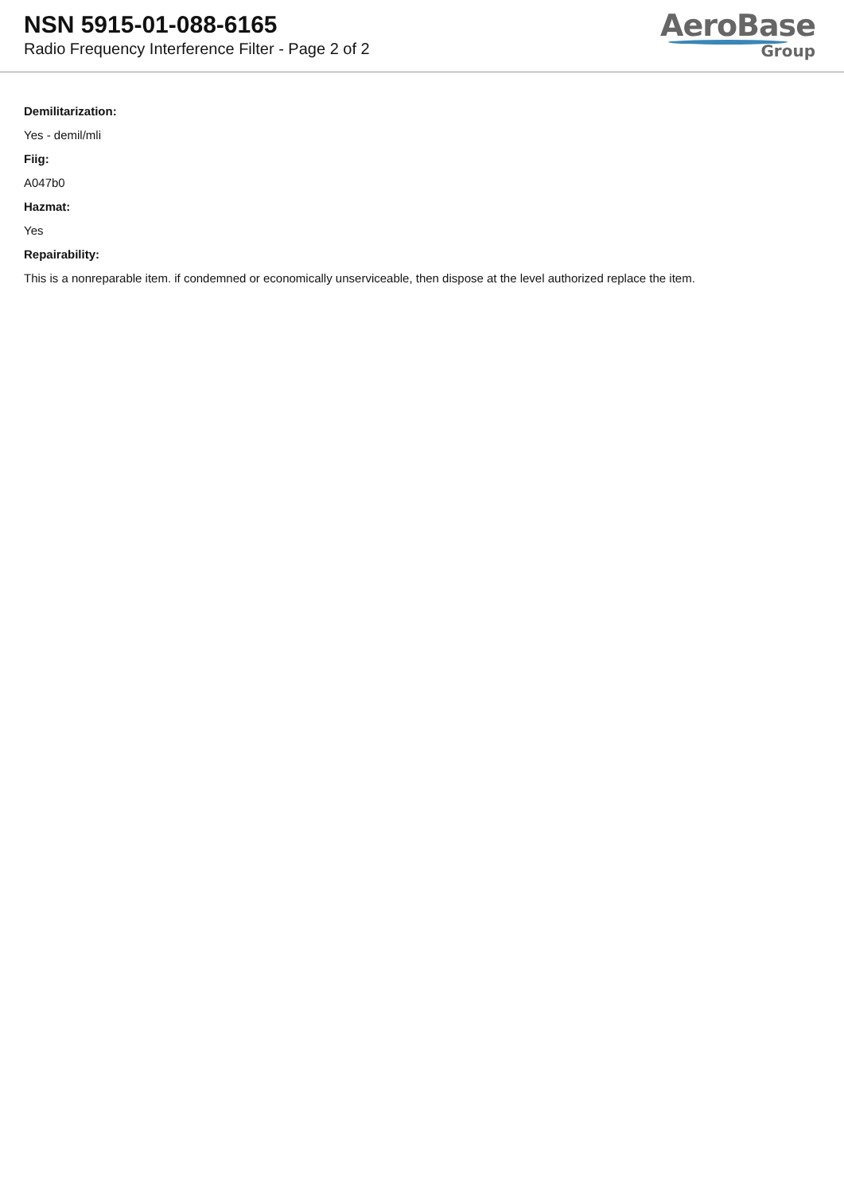NSN 5915-01-088-6165
Radio Frequency Interference Filter - Page 2 of 2
AeroBase
Group
Demilitarization:
Yes - demil/mli
Fiig:
A047b0
Hazmat:
Yes
Repairability:
This is a nonreparable item. if condemned or economically unserviceable, then dispose at the level authorized replace the item.